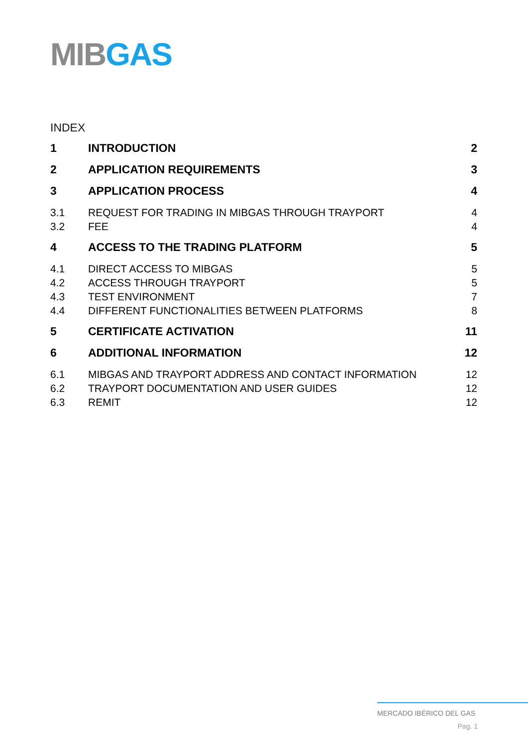MIB GAS
INDEX
1 INTRODUCTION 2
2 APPLICATION REQUIREMENTS 3
3 APPLICATION PROCESS 4
3.1 REQUEST FOR TRADING IN MIBGAS THROUGH TRAYPORT 4
3.2 FEE 4
4 ACCESS TO THE TRADING PLATFORM 5
4.1 DIRECT ACCESS TO MIBGAS 5
4.2 ACCESS THROUGH TRAYPORT 5
4.3 TEST ENVIRONMENT 7
4.4 DIFFERENT FUNCTIONALITIES BETWEEN PLATFORMS 8
5 CERTIFICATE ACTIVATION 11
6 ADDITIONAL INFORMATION 12
6.1 MIBGAS AND TRAYPORT ADDRESS AND CONTACT INFORMATION 12
6.2 TRAYPORT DOCUMENTATION AND USER GUIDES 12
6.3 REMIT 12
MERCADO IBÉRICO DEL GAS
Pag. 1